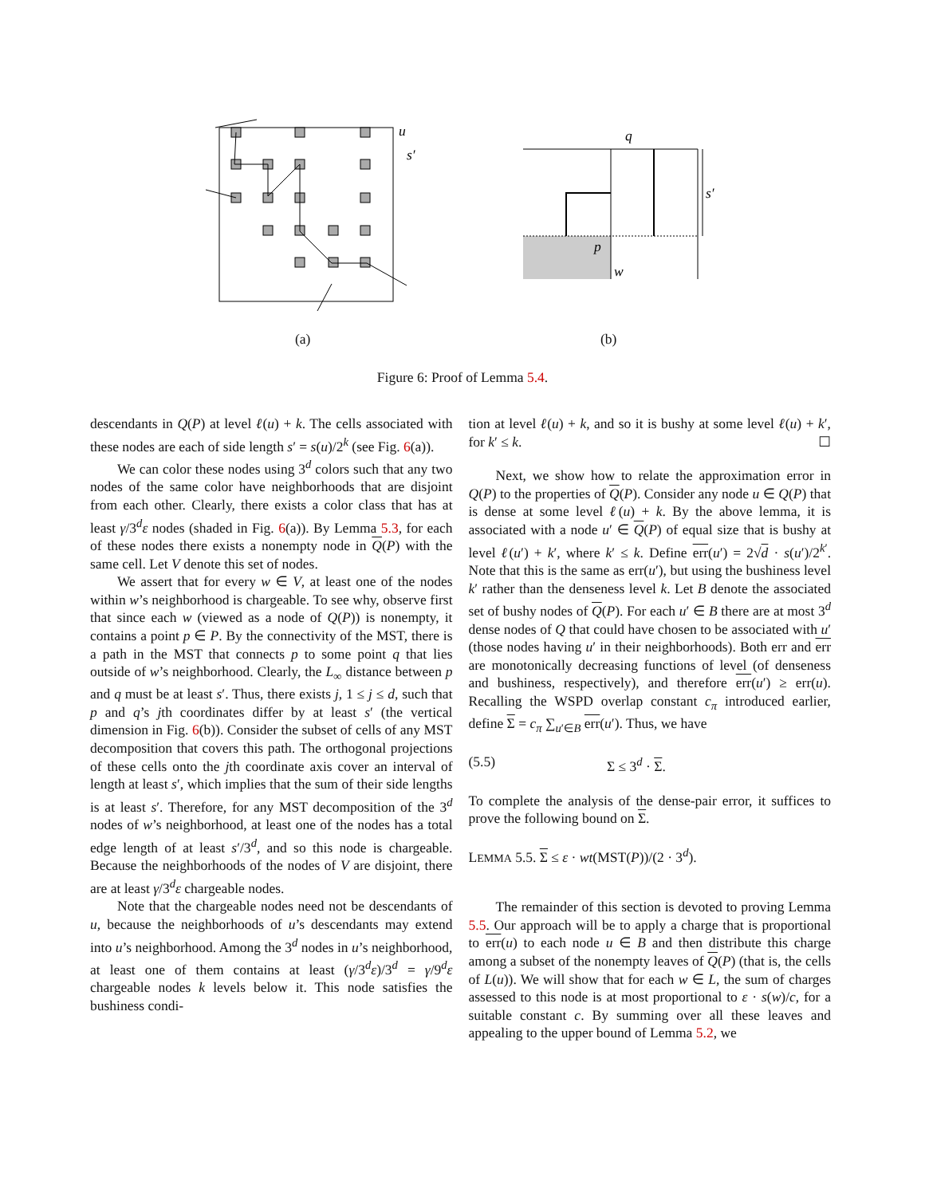u
s′
q
p
w
s′
(a) (b)
Figure 6: Proof of Lemma 5.4.
descendants in Q(P) at level ℓ(u) + k. The cells associated with these nodes are each of side length s′ = s(u)/2<sup>k</sup> (see Fig. 6(a)).
We can color these nodes using 3<sup>d</sup> colors such that any two nodes of the same color have neighborhoods that are disjoint from each other. Clearly, there exists a color class that has at least γ/3<sup>d</sup>ε nodes (shaded in Fig. 6(a)). By Lemma 5.3, for each of these nodes there exists a nonempty node in Q(P) with the same cell. Let V denote this set of nodes.
We assert that for every w ∈ V, at least one of the nodes within w’s neighborhood is chargeable. To see why, observe first that since each w (viewed as a node of Q(P)) is nonempty, it contains a point p ∈ P. By the connectivity of the MST, there is a path in the MST that connects p to some point q that lies outside of w’s neighborhood. Clearly, the L<sub>∞</sub> distance between p and q must be at least s′. Thus, there exists j, 1 ≤ j ≤ d, such that p and q’s jth coordinates differ by at least s′ (the vertical dimension in Fig. 6(b)). Consider the subset of cells of any MST decomposition that covers this path. The orthogonal projections of these cells onto the jth coordinate axis cover an interval of length at least s′, which implies that the sum of their side lengths is at least s′. Therefore, for any MST decomposition of the 3<sup>d</sup> nodes of w’s neighborhood, at least one of the nodes has a total edge length of at least s′/3<sup>d</sup>, and so this node is chargeable. Because the neighborhoods of the nodes of V are disjoint, there are at least γ/3<sup>d</sup>ε chargeable nodes.
Note that the chargeable nodes need not be descendants of u, because the neighborhoods of u’s descendants may extend into u’s neighborhood. Among the 3<sup>d</sup> nodes in u’s neighborhood, at least one of them contains at least (γ/3<sup>d</sup>ε)/3<sup>d</sup> = γ/9<sup>d</sup>ε chargeable nodes k levels below it. This node satisfies the bushiness condi-
tion at level ℓ(u) + k, and so it is bushy at some level ℓ(u) + k′, for k′ ≤ k. ☐
Next, we show how to relate the approximation error in Q(P) to the properties of Q(P). Consider any node u ∈ Q(P) that is dense at some level ℓ(u) + k. By the above lemma, it is associated with a node u′ ∈ Q(P) of equal size that is bushy at level ℓ(u′) + k′, where k′ ≤ k. Define err(u′) = 2√d · s(u′)/2<sup>k′</sup>. Note that this is the same as err(u′), but using the bushiness level k′ rather than the denseness level k. Let B denote the associated set of bushy nodes of Q(P). For each u′ ∈ B there are at most 3<sup>d</sup> dense nodes of Q that could have chosen to be associated with u′ (those nodes having u′ in their neighborhoods). Both err and err are monotonically decreasing functions of level (of denseness and bushiness, respectively), and therefore err(u′) ≥ err(u). Recalling the WSPD overlap constant c<sub>π</sub> introduced earlier, define Σ = c<sub>π</sub> ∑<sub>u′∈B</sub> err(u′). Thus, we have
(5.5) Σ ≤ 3<sup>d</sup> · Σ.
To complete the analysis of the dense-pair error, it suffices to prove the following bound on Σ.
LEMMA 5.5. Σ ≤ ε · wt(MST(P))/(2 · 3<sup>d</sup>).
The remainder of this section is devoted to proving Lemma 5.5. Our approach will be to apply a charge that is proportional to err(u) to each node u ∈ B and then distribute this charge among a subset of the nonempty leaves of Q(P) (that is, the cells of L(u)). We will show that for each w ∈ L, the sum of charges assessed to this node is at most proportional to ε · s(w)/c, for a suitable constant c. By summing over all these leaves and appealing to the upper bound of Lemma 5.2, we